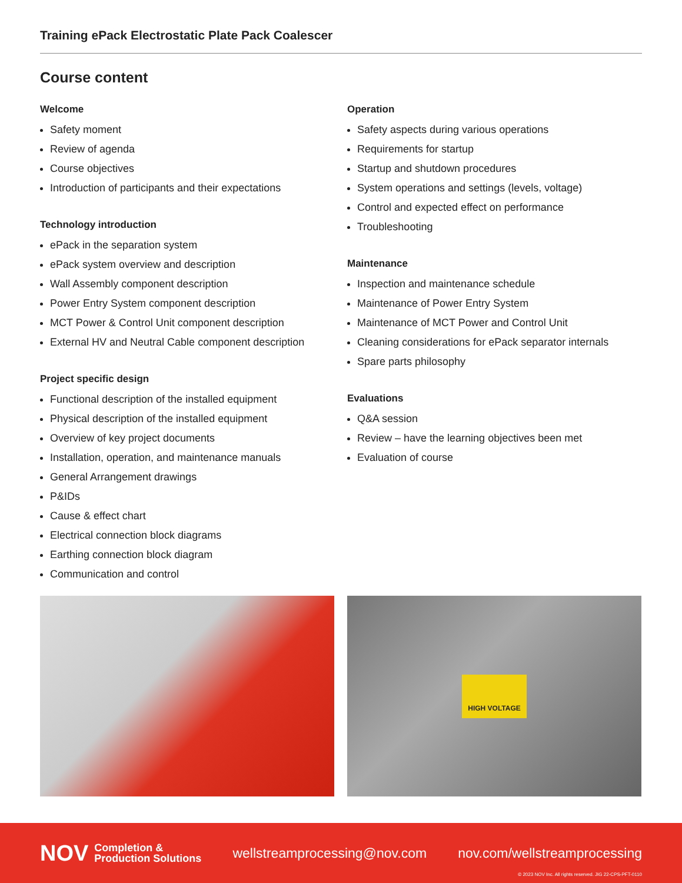Training ePack Electrostatic Plate Pack Coalescer
Course content
Welcome
Safety moment
Review of agenda
Course objectives
Introduction of participants and their expectations
Technology introduction
ePack in the separation system
ePack system overview and description
Wall Assembly component description
Power Entry System component description
MCT Power & Control Unit component description
External HV and Neutral Cable component description
Project specific design
Functional description of the installed equipment
Physical description of the installed equipment
Overview of key project documents
Installation, operation, and maintenance manuals
General Arrangement drawings
P&IDs
Cause & effect chart
Electrical connection block diagrams
Earthing connection block diagram
Communication and control
Operation
Safety aspects during various operations
Requirements for startup
Startup and shutdown procedures
System operations and settings (levels, voltage)
Control and expected effect on performance
Troubleshooting
Maintenance
Inspection and maintenance schedule
Maintenance of Power Entry System
Maintenance of MCT Power and Control Unit
Cleaning considerations for ePack separator internals
Spare parts philosophy
Evaluations
Q&A session
Review – have the learning objectives been met
Evaluation of course
HIGH VOLTAGE
NOV Completion &
Production Solutions
wellstreamprocessing@nov.com nov.com/wellstreamprocessing
© 2023 NOV Inc. All rights reserved. JIG 22-CPS-PFT-0110